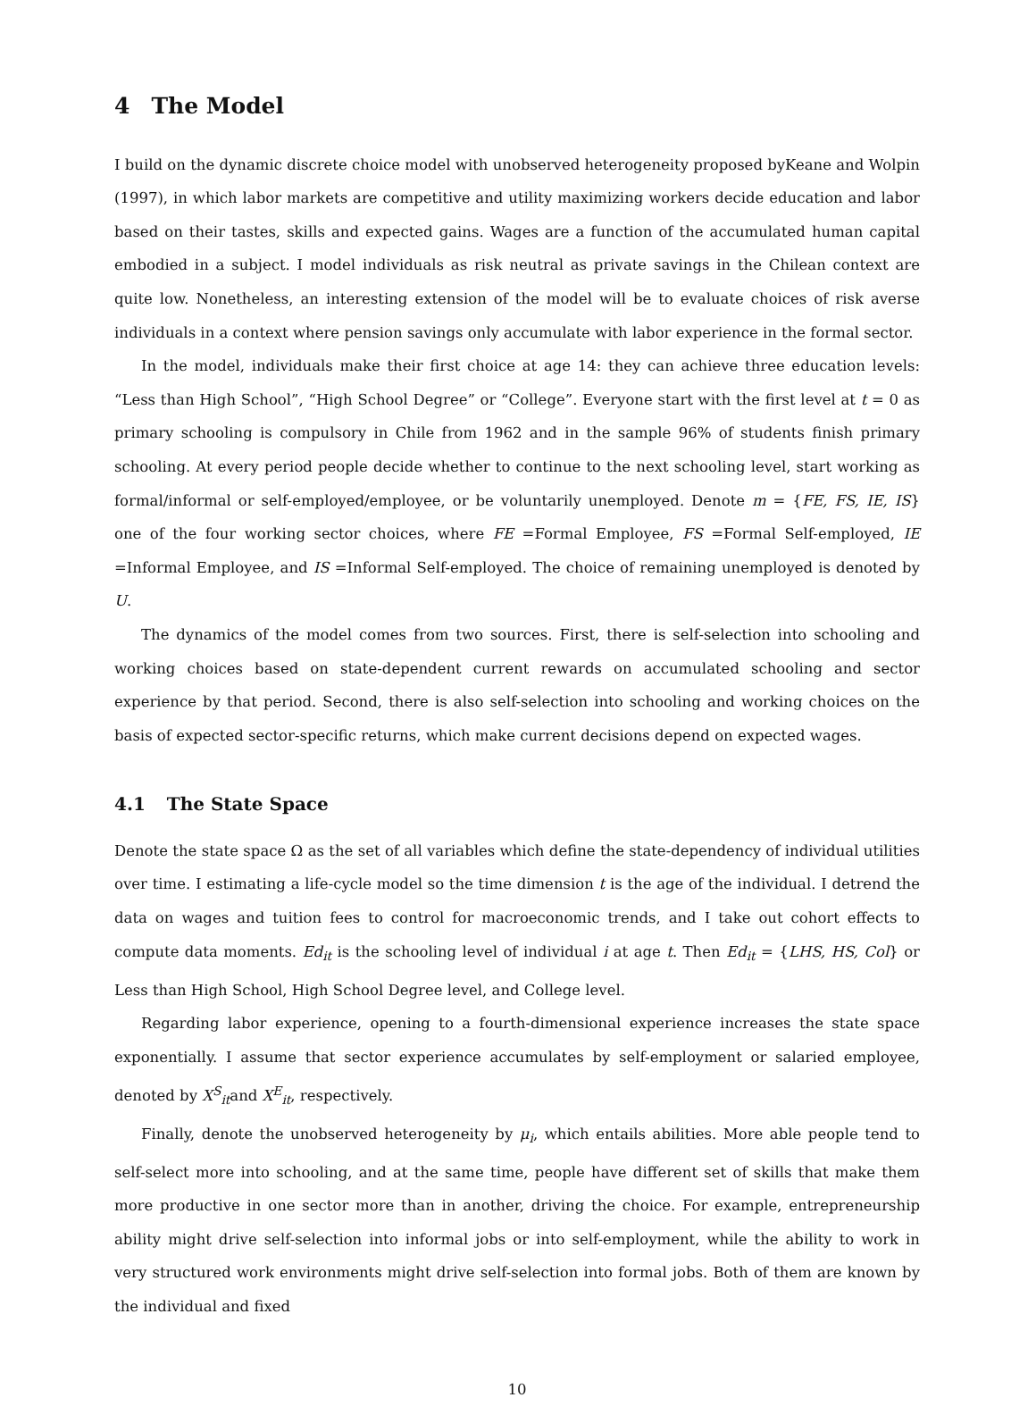4 The Model
I build on the dynamic discrete choice model with unobserved heterogeneity proposed byKeane and Wolpin (1997), in which labor markets are competitive and utility maximizing workers decide education and labor based on their tastes, skills and expected gains. Wages are a function of the accumulated human capital embodied in a subject. I model individuals as risk neutral as private savings in the Chilean context are quite low. Nonetheless, an interesting extension of the model will be to evaluate choices of risk averse individuals in a context where pension savings only accumulate with labor experience in the formal sector.
In the model, individuals make their first choice at age 14: they can achieve three education levels: “Less than High School”, “High School Degree” or “College”. Everyone start with the first level at t = 0 as primary schooling is compulsory in Chile from 1962 and in the sample 96% of students finish primary schooling. At every period people decide whether to continue to the next schooling level, start working as formal/informal or self-employed/employee, or be voluntarily unemployed. Denote m = {FE, FS, IE, IS} one of the four working sector choices, where FE =Formal Employee, FS =Formal Self-employed, IE =Informal Employee, and IS =Informal Self-employed. The choice of remaining unemployed is denoted by U.
The dynamics of the model comes from two sources. First, there is self-selection into schooling and working choices based on state-dependent current rewards on accumulated schooling and sector experience by that period. Second, there is also self-selection into schooling and working choices on the basis of expected sector-specific returns, which make current decisions depend on expected wages.
4.1 The State Space
Denote the state space Ω as the set of all variables which define the state-dependency of individual utilities over time. I estimating a life-cycle model so the time dimension t is the age of the individual. I detrend the data on wages and tuition fees to control for macroeconomic trends, and I take out cohort effects to compute data moments. Ed<sub>it</sub> is the schooling level of individual i at age t. Then Ed<sub>it</sub> = {LHS, HS, Col} or Less than High School, High School Degree level, and College level.
Regarding labor experience, opening to a fourth-dimensional experience increases the state space exponentially. I assume that sector experience accumulates by self-employment or salaried employee, denoted by X<sup>S</sup><sub>it</sub>and X<sup>E</sup><sub>it</sub>, respectively.
Finally, denote the unobserved heterogeneity by μ<sub>i</sub>, which entails abilities. More able people tend to self-select more into schooling, and at the same time, people have different set of skills that make them more productive in one sector more than in another, driving the choice. For example, entrepreneurship ability might drive self-selection into informal jobs or into self-employment, while the ability to work in very structured work environments might drive self-selection into formal jobs. Both of them are known by the individual and fixed
10